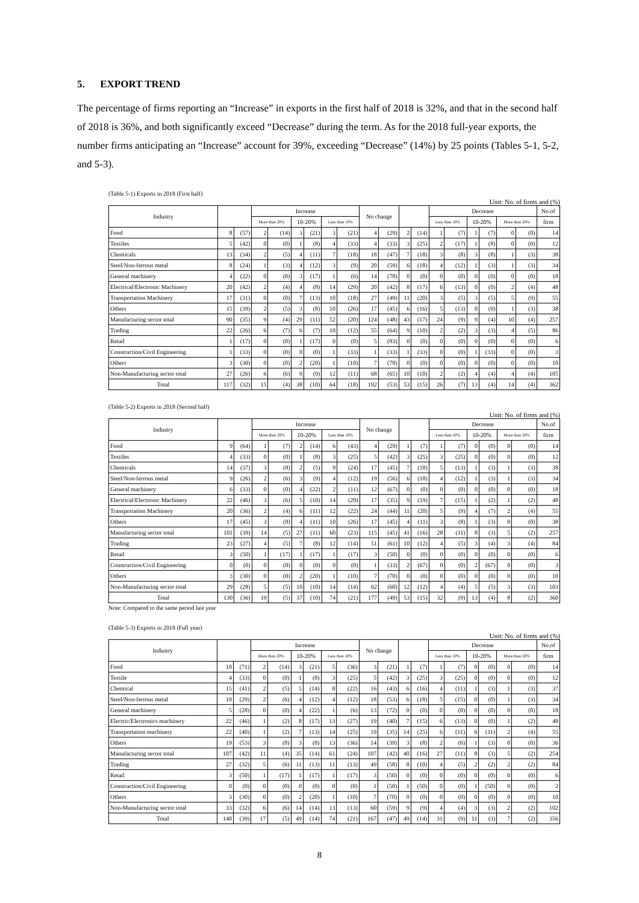5. EXPORT TREND
The percentage of firms reporting an “Increase” in exports in the first half of 2018 is 32%, and that in the second half of 2018 is 36%, and both significantly exceed “Decrease” during the term. As for the 2018 full-year exports, the number firms anticipating an “Increase” account for 39%, exceeding “Decrease” (14%) by 25 points (Tables 5-1, 5-2, and 5-3).
(Table 5-1) Exports in 2018 (First half)
Unit: No. of firms and (%)
| Industry | | | Increase | | | | | | No change | | | | Decrease | | | | | | No.of |
| --- | --- | --- | --- | --- | --- | --- | --- | --- | --- | --- | --- | --- | --- | --- | --- | --- | --- | --- | --- |
| | | | More than 20% | | 10-20% | | Less than 10% | | | | | | Less than 10% | | 10-20% | | More than 20% | | firm |
| Food | 8 | (57) | 2 | (14) | 3 | (21) | 3 | (21) | 4 | (29) | 2 | (14) | 1 | (7) | 1 | (7) | 0 | (0) | 14 |
| Textiles | 5 | (42) | 0 | (0) | 1 | (8) | 4 | (33) | 4 | (33) | 3 | (25) | 2 | (17) | 1 | (8) | 0 | (0) | 12 |
| Chemicals | 13 | (34) | 2 | (5) | 4 | (11) | 7 | (18) | 18 | (47) | 7 | (18) | 3 | (8) | 3 | (8) | 1 | (3) | 38 |
| Steel/Non-ferrous metal | 8 | (24) | 1 | (3) | 4 | (12) | 3 | (9) | 20 | (59) | 6 | (18) | 4 | (12) | 1 | (3) | 1 | (3) | 34 |
| General machinery | 4 | (22) | 0 | (0) | 3 | (17) | 1 | (6) | 14 | (78) | 0 | (0) | 0 | (0) | 0 | (0) | 0 | (0) | 18 |
| Electrical/Electronic Machinery | 20 | (42) | 2 | (4) | 4 | (8) | 14 | (29) | 20 | (42) | 8 | (17) | 6 | (13) | 0 | (0) | 2 | (4) | 48 |
| Transportation Machinery | 17 | (31) | 0 | (0) | 7 | (13) | 10 | (18) | 27 | (49) | 11 | (20) | 3 | (5) | 3 | (5) | 5 | (9) | 55 |
| Others | 15 | (39) | 2 | (5) | 3 | (8) | 10 | (26) | 17 | (45) | 6 | (16) | 5 | (13) | 0 | (0) | 1 | (3) | 38 |
| Manufacturing sector total | 90 | (35) | 9 | (4) | 29 | (11) | 52 | (20) | 124 | (48) | 43 | (17) | 24 | (9) | 9 | (4) | 10 | (4) | 257 |
| Trading | 22 | (26) | 6 | (7) | 6 | (7) | 10 | (12) | 55 | (64) | 9 | (10) | 2 | (2) | 3 | (3) | 4 | (5) | 86 |
| Retail | 1 | (17) | 0 | (0) | 1 | (17) | 0 | (0) | 5 | (83) | 0 | (0) | 0 | (0) | 0 | (0) | 0 | (0) | 6 |
| Construction/Civil Engineering | 1 | (33) | 0 | (0) | 0 | (0) | 1 | (33) | 1 | (33) | 1 | (33) | 0 | (0) | 1 | (33) | 0 | (0) | 3 |
| Others | 3 | (30) | 0 | (0) | 2 | (20) | 1 | (10) | 7 | (70) | 0 | (0) | 0 | (0) | 0 | (0) | 0 | (0) | 10 |
| Non-Manufacturing sector total | 27 | (26) | 6 | (6) | 9 | (9) | 12 | (11) | 68 | (65) | 10 | (10) | 2 | (2) | 4 | (4) | 4 | (4) | 105 |
| Total | 117 | (32) | 15 | (4) | 38 | (10) | 64 | (18) | 192 | (53) | 53 | (15) | 26 | (7) | 13 | (4) | 14 | (4) | 362 |
(Table 5-2) Exports in 2018 (Second half)
Unit: No. of firms and (%)
| Industry | | | Increase | | | | | | No change | | | | Decrease | | | | | | No.of |
| --- | --- | --- | --- | --- | --- | --- | --- | --- | --- | --- | --- | --- | --- | --- | --- | --- | --- | --- | --- |
| | | | More than 20% | | 10-20% | | Less than 10% | | | | | | Less than 10% | | 10-20% | | More than 20% | | firm |
| Food | 9 | (64) | 1 | (7) | 2 | (14) | 6 | (43) | 4 | (29) | 1 | (7) | 1 | (7) | 0 | (0) | 0 | (0) | 14 |
| Textiles | 4 | (33) | 0 | (0) | 1 | (8) | 3 | (25) | 5 | (42) | 3 | (25) | 3 | (25) | 0 | (0) | 0 | (0) | 12 |
| Chemicals | 14 | (37) | 3 | (8) | 2 | (5) | 9 | (24) | 17 | (45) | 7 | (18) | 5 | (13) | 1 | (3) | 1 | (3) | 38 |
| Steel/Non-ferrous metal | 9 | (26) | 2 | (6) | 3 | (9) | 4 | (12) | 19 | (56) | 6 | (18) | 4 | (12) | 1 | (3) | 1 | (3) | 34 |
| General machinery | 6 | (33) | 0 | (0) | 4 | (22) | 2 | (11) | 12 | (67) | 0 | (0) | 0 | (0) | 0 | (0) | 0 | (0) | 18 |
| Electrical/Electronic Machinery | 22 | (46) | 3 | (6) | 5 | (10) | 14 | (29) | 17 | (35) | 9 | (19) | 7 | (15) | 1 | (2) | 1 | (2) | 48 |
| Transportation Machinery | 20 | (36) | 2 | (4) | 6 | (11) | 12 | (22) | 24 | (44) | 11 | (20) | 5 | (9) | 4 | (7) | 2 | (4) | 55 |
| Others | 17 | (45) | 3 | (8) | 4 | (11) | 10 | (26) | 17 | (45) | 4 | (11) | 3 | (8) | 1 | (3) | 0 | (0) | 38 |
| Manufacturing sector total | 101 | (39) | 14 | (5) | 27 | (11) | 60 | (23) | 115 | (45) | 41 | (16) | 28 | (11) | 8 | (3) | 5 | (2) | 257 |
| Trading | 23 | (27) | 4 | (5) | 7 | (8) | 12 | (14) | 51 | (61) | 10 | (12) | 4 | (5) | 3 | (4) | 3 | (4) | 84 |
| Retail | 3 | (50) | 1 | (17) | 1 | (17) | 1 | (17) | 3 | (50) | 0 | (0) | 0 | (0) | 0 | (0) | 0 | (0) | 6 |
| Construction/Civil Engineering | 0 | (0) | 0 | (0) | 0 | (0) | 0 | (0) | 1 | (33) | 2 | (67) | 0 | (0) | 2 | (67) | 0 | (0) | 3 |
| Others | 3 | (30) | 0 | (0) | 2 | (20) | 1 | (10) | 7 | (70) | 0 | (0) | 0 | (0) | 0 | (0) | 0 | (0) | 10 |
| Non-Manufacturing sector total | 29 | (28) | 5 | (5) | 10 | (10) | 14 | (14) | 62 | (60) | 12 | (12) | 4 | (4) | 5 | (5) | 3 | (3) | 103 |
| Total | 130 | (36) | 19 | (5) | 37 | (10) | 74 | (21) | 177 | (49) | 53 | (15) | 32 | (9) | 13 | (4) | 8 | (2) | 360 |
Note: Compared to the same period last year
(Table 5-3) Exports in 2018 (Full year)
Unit: No. of firms and (%)
| Industry | | | Increase | | | | | | No change | | | | Decrease | | | | | | No.of |
| --- | --- | --- | --- | --- | --- | --- | --- | --- | --- | --- | --- | --- | --- | --- | --- | --- | --- | --- | --- |
| | | | More than 20% | | 10-20% | | Less than 10% | | | | | | Less than 10% | | 10-20% | | More than 20% | | firm |
| Food | 10 | (71) | 2 | (14) | 3 | (21) | 5 | (36) | 3 | (21) | 1 | (7) | 1 | (7) | 0 | (0) | 0 | (0) | 14 |
| Textile | 4 | (33) | 0 | (0) | 1 | (8) | 3 | (25) | 5 | (42) | 3 | (25) | 3 | (25) | 0 | (0) | 0 | (0) | 12 |
| Chemical | 15 | (41) | 2 | (5) | 5 | (14) | 8 | (22) | 16 | (43) | 6 | (16) | 4 | (11) | 1 | (3) | 1 | (3) | 37 |
| Steel/Non-ferrous metal | 10 | (29) | 2 | (6) | 4 | (12) | 4 | (12) | 18 | (53) | 6 | (18) | 5 | (15) | 0 | (0) | 1 | (3) | 34 |
| General machinery | 5 | (28) | 0 | (0) | 4 | (22) | 1 | (6) | 13 | (72) | 0 | (0) | 0 | (0) | 0 | (0) | 0 | (0) | 18 |
| Electric/Electronics machinery | 22 | (46) | 1 | (2) | 8 | (17) | 13 | (27) | 19 | (40) | 7 | (15) | 6 | (13) | 0 | (0) | 1 | (2) | 48 |
| Transportation machinery | 22 | (40) | 1 | (2) | 7 | (13) | 14 | (25) | 19 | (35) | 14 | (25) | 6 | (11) | 6 | (11) | 2 | (4) | 55 |
| Others | 19 | (53) | 3 | (8) | 3 | (8) | 13 | (36) | 14 | (39) | 3 | (8) | 2 | (6) | 1 | (3) | 0 | (0) | 36 |
| Manufacturing sector total | 107 | (42) | 11 | (4) | 35 | (14) | 61 | (24) | 107 | (42) | 40 | (16) | 27 | (11) | 8 | (3) | 5 | (2) | 254 |
| Trading | 27 | (32) | 5 | (6) | 11 | (13) | 11 | (13) | 49 | (58) | 8 | (10) | 4 | (5) | 2 | (2) | 2 | (2) | 84 |
| Retail | 3 | (50) | 1 | (17) | 1 | (17) | 1 | (17) | 3 | (50) | 0 | (0) | 0 | (0) | 0 | (0) | 0 | (0) | 6 |
| Construction/Civil Engineering | 0 | (0) | 0 | (0) | 0 | (0) | 0 | (0) | 1 | (50) | 1 | (50) | 0 | (0) | 1 | (50) | 0 | (0) | 2 |
| Others | 3 | (30) | 0 | (0) | 2 | (20) | 1 | (10) | 7 | (70) | 0 | (0) | 0 | (0) | 0 | (0) | 0 | (0) | 10 |
| Non-Manufacturing sector total | 33 | (32) | 6 | (6) | 14 | (14) | 13 | (13) | 60 | (59) | 9 | (9) | 4 | (4) | 3 | (3) | 2 | (2) | 102 |
| Total | 140 | (39) | 17 | (5) | 49 | (14) | 74 | (21) | 167 | (47) | 49 | (14) | 31 | (9) | 11 | (3) | 7 | (2) | 356 |
8